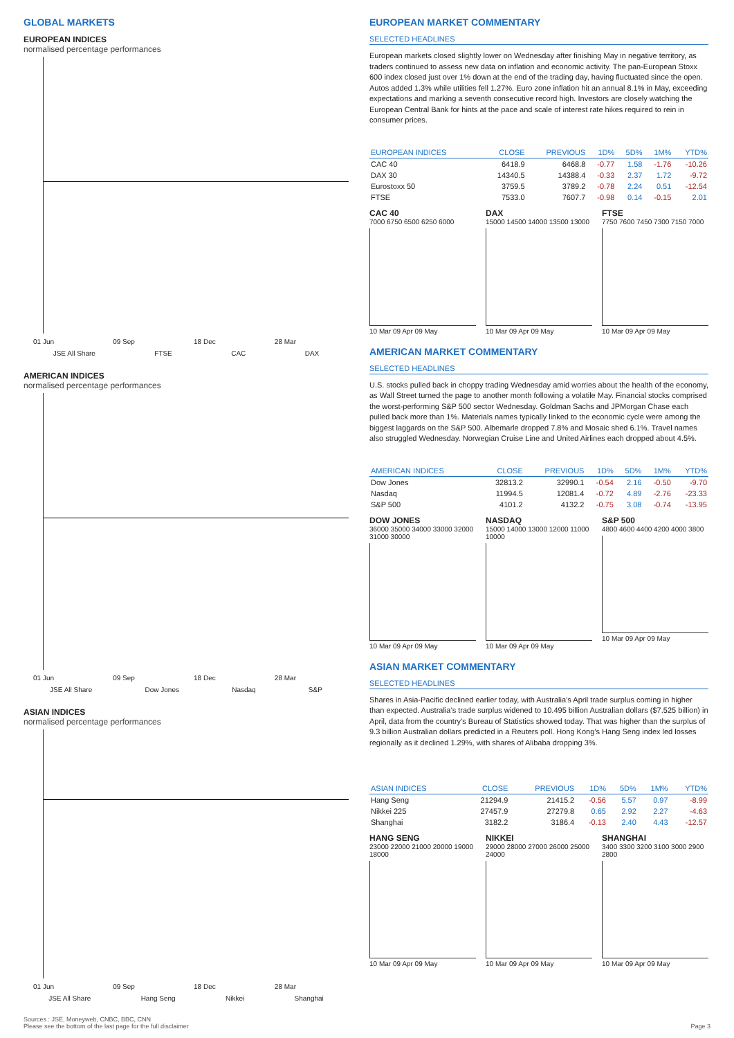GLOBAL MARKETS
EUROPEAN INDICES
normalised percentage performances
01 Jun 09 Sep 18 Dec 28 Mar
JSE All Share FTSE CAC DAX
AMERICAN INDICES
normalised percentage performances
01 Jun 09 Sep 18 Dec 28 Mar
JSE All Share Dow Jones Nasdaq S&P
ASIAN INDICES
normalised percentage performances
01 Jun 09 Sep 18 Dec 28 Mar
JSE All Share Hang Seng Nikkei Shanghai
EUROPEAN MARKET COMMENTARY
SELECTED HEADLINES
European markets closed slightly lower on Wednesday after finishing May in negative territory, as traders continued to assess new data on inflation and economic activity. The pan-European Stoxx 600 index closed just over 1% down at the end of the trading day, having fluctuated since the open. Autos added 1.3% while utilities fell 1.27%. Euro zone inflation hit an annual 8.1% in May, exceeding expectations and marking a seventh consecutive record high. Investors are closely watching the European Central Bank for hints at the pace and scale of interest rate hikes required to rein in consumer prices.
| EUROPEAN INDICES | CLOSE | PREVIOUS | 1D% | 5D% | 1M% | YTD% |
| --- | --- | --- | --- | --- | --- | --- |
| CAC 40 | 6418.9 | 6468.8 | -0.77 | 1.58 | -1.76 | -10.26 |
| DAX 30 | 14340.5 | 14388.4 | -0.33 | 2.37 | 1.72 | -9.72 |
| Eurostoxx 50 | 3759.5 | 3789.2 | -0.78 | 2.24 | 0.51 | -12.54 |
| FTSE | 7533.0 | 7607.7 | -0.98 | 0.14 | -0.15 | 2.01 |
CAC 40
7000 6750 6500 6250 6000
10 Mar 09 Apr 09 May
DAX
15000 14500 14000 13500 13000
10 Mar 09 Apr 09 May
FTSE
7750 7600 7450 7300 7150 7000
10 Mar 09 Apr 09 May
AMERICAN MARKET COMMENTARY
SELECTED HEADLINES
U.S. stocks pulled back in choppy trading Wednesday amid worries about the health of the economy, as Wall Street turned the page to another month following a volatile May. Financial stocks comprised the worst-performing S&P 500 sector Wednesday. Goldman Sachs and JPMorgan Chase each pulled back more than 1%. Materials names typically linked to the economic cycle were among the biggest laggards on the S&P 500. Albemarle dropped 7.8% and Mosaic shed 6.1%. Travel names also struggled Wednesday. Norwegian Cruise Line and United Airlines each dropped about 4.5%.
| AMERICAN INDICES | CLOSE | PREVIOUS | 1D% | 5D% | 1M% | YTD% |
| --- | --- | --- | --- | --- | --- | --- |
| Dow Jones | 32813.2 | 32990.1 | -0.54 | 2.16 | -0.50 | -9.70 |
| Nasdaq | 11994.5 | 12081.4 | -0.72 | 4.89 | -2.76 | -23.33 |
| S&P 500 | 4101.2 | 4132.2 | -0.75 | 3.08 | -0.74 | -13.95 |
DOW JONES
36000 35000 34000 33000 32000 31000 30000
10 Mar 09 Apr 09 May
NASDAQ
15000 14000 13000 12000 11000 10000
10 Mar 09 Apr 09 May
S&P 500
4800 4600 4400 4200 4000 3800
10 Mar 09 Apr 09 May
ASIAN MARKET COMMENTARY
SELECTED HEADLINES
Shares in Asia-Pacific declined earlier today, with Australia’s April trade surplus coming in higher than expected. Australia’s trade surplus widened to 10.495 billion Australian dollars ($7.525 billion) in April, data from the country’s Bureau of Statistics showed today. That was higher than the surplus of 9.3 billion Australian dollars predicted in a Reuters poll. Hong Kong’s Hang Seng index led losses regionally as it declined 1.29%, with shares of Alibaba dropping 3%.
| ASIAN INDICES | CLOSE | PREVIOUS | 1D% | 5D% | 1M% | YTD% |
| --- | --- | --- | --- | --- | --- | --- |
| Hang Seng | 21294.9 | 21415.2 | -0.56 | 5.57 | 0.97 | -8.99 |
| Nikkei 225 | 27457.9 | 27279.8 | 0.65 | 2.92 | 2.27 | -4.63 |
| Shanghai | 3182.2 | 3186.4 | -0.13 | 2.40 | 4.43 | -12.57 |
HANG SENG
23000 22000 21000 20000 19000 18000
10 Mar 09 Apr 09 May
NIKKEI
29000 28000 27000 26000 25000 24000
10 Mar 09 Apr 09 May
SHANGHAI
3400 3300 3200 3100 3000 2900 2800
10 Mar 09 Apr 09 May
Sources : JSE, Moneyweb, CNBC, BBC, CNN
Please see the bottom of the last page for the full disclaimer Page 3